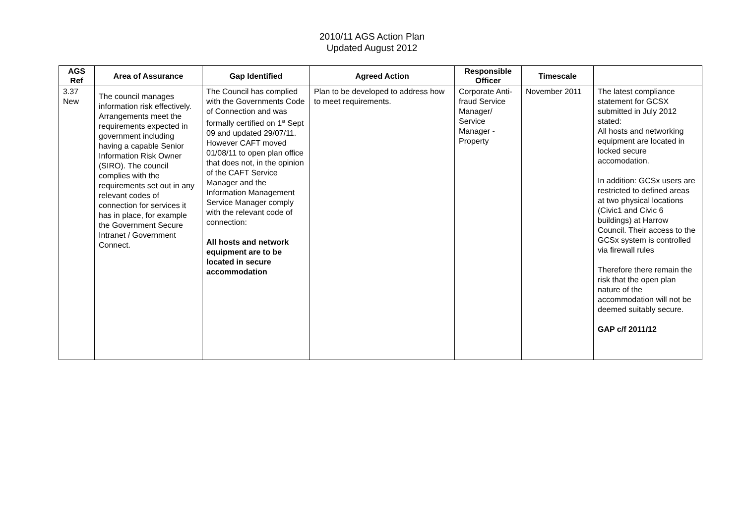2010/11 AGS Action Plan
Updated August 2012
| AGS Ref | Area of Assurance | Gap Identified | Agreed Action | Responsible Officer | Timescale | |
| --- | --- | --- | --- | --- | --- | --- |
| 3.37 New | The council manages information risk effectively. Arrangements meet the requirements expected in government including having a capable Senior Information Risk Owner (SIRO). The council complies with the requirements set out in any relevant codes of connection for services it has in place, for example the Government Secure Intranet / Government Connect. | The Council has complied with the Governments Code of Connection and was formally certified on 1<sup>st</sup> Sept 09 and updated 29/07/11. However CAFT moved 01/08/11 to open plan office that does not, in the opinion of the CAFT Service Manager and the Information Management Service Manager comply with the relevant code of connection: All hosts and network equipment are to be located in secure accommodation | Plan to be developed to address how to meet requirements. | Corporate Anti-fraud Service Manager/ Service Manager - Property | November 2011 | The latest compliance statement for GCSX submitted in July 2012 stated: All hosts and networking equipment are located in locked secure accomodation. In addition: GCSx users are restricted to defined areas at two physical locations (Civic1 and Civic 6 buildings) at Harrow Council. Their access to the GCSx system is controlled via firewall rules Therefore there remain the risk that the open plan nature of the accommodation will not be deemed suitably secure. GAP c/f 2011/12 |